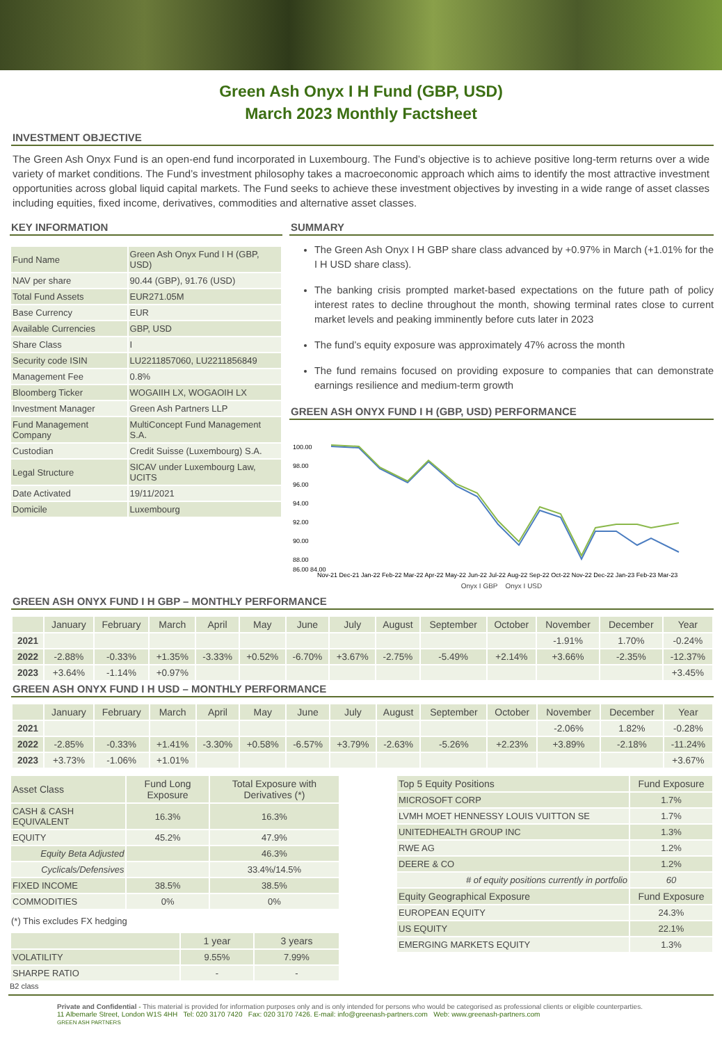Green Ash Onyx I H Fund (GBP, USD)
March 2023 Monthly Factsheet
INVESTMENT OBJECTIVE
The Green Ash Onyx Fund is an open-end fund incorporated in Luxembourg. The Fund’s objective is to achieve positive long-term returns over a wide variety of market conditions. The Fund’s investment philosophy takes a macroeconomic approach which aims to identify the most attractive investment opportunities across global liquid capital markets. The Fund seeks to achieve these investment objectives by investing in a wide range of asset classes including equities, fixed income, derivatives, commodities and alternative asset classes.
KEY INFORMATION
| Fund Name | Green Ash Onyx Fund I H (GBP, USD) |
| NAV per share | 90.44 (GBP), 91.76 (USD) |
| Total Fund Assets | EUR271.05M |
| Base Currency | EUR |
| Available Currencies | GBP, USD |
| Share Class | I |
| Security code ISIN | LU2211857060, LU2211856849 |
| Management Fee | 0.8% |
| Bloomberg Ticker | WOGAIIH LX, WOGAOIH LX |
| Investment Manager | Green Ash Partners LLP |
| Fund Management Company | MultiConcept Fund Management S.A. |
| Custodian | Credit Suisse (Luxembourg) S.A. |
| Legal Structure | SICAV under Luxembourg Law, UCITS |
| Date Activated | 19/11/2021 |
| Domicile | Luxembourg |
SUMMARY
The Green Ash Onyx I H GBP share class advanced by +0.97% in March (+1.01% for the I H USD share class).
The banking crisis prompted market-based expectations on the future path of policy interest rates to decline throughout the month, showing terminal rates close to current market levels and peaking imminently before cuts later in 2023
The fund’s equity exposure was approximately 47% across the month
The fund remains focused on providing exposure to companies that can demonstrate earnings resilience and medium-term growth
GREEN ASH ONYX FUND I H (GBP, USD) PERFORMANCE
100.00
98.00
96.00
94.00
92.00
90.00
88.00
86.00 84.00
Nov-21 Dec-21 Jan-22 Feb-22 Mar-22 Apr-22 May-22 Jun-22 Jul-22 Aug-22 Sep-22 Oct-22 Nov-22 Dec-22 Jan-23 Feb-23 Mar-23
Onyx I GBP Onyx I USD
GREEN ASH ONYX FUND I H GBP – MONTHLY PERFORMANCE
| | January | February | March | April | May | June | July | August | September | October | November | December | Year |
| --- | --- | --- | --- | --- | --- | --- | --- | --- | --- | --- | --- | --- | --- |
| 2021 | | | | | | | | | | | -1.91% | 1.70% | -0.24% |
| 2022 | -2.88% | -0.33% | +1.35% | -3.33% | +0.52% | -6.70% | +3.67% | -2.75% | -5.49% | +2.14% | +3.66% | -2.35% | -12.37% |
| 2023 | +3.64% | -1.14% | +0.97% | | | | | | | | | | +3.45% |
GREEN ASH ONYX FUND I H USD – MONTHLY PERFORMANCE
| | January | February | March | April | May | June | July | August | September | October | November | December | Year |
| --- | --- | --- | --- | --- | --- | --- | --- | --- | --- | --- | --- | --- | --- |
| 2021 | | | | | | | | | | | -2.06% | 1.82% | -0.28% |
| 2022 | -2.85% | -0.33% | +1.41% | -3.30% | +0.58% | -6.57% | +3.79% | -2.63% | -5.26% | +2.23% | +3.89% | -2.18% | -11.24% |
| 2023 | +3.73% | -1.06% | +1.01% | | | | | | | | | | +3.67% |
| Asset Class | Fund Long Exposure | Total Exposure with Derivatives (*) |
| --- | --- | --- |
| CASH & CASH EQUIVALENT | 16.3% | 16.3% |
| EQUITY | 45.2% | 47.9% |
| Equity Beta Adjusted | | 46.3% |
| Cyclicals/Defensives | | 33.4%/14.5% |
| FIXED INCOME | 38.5% | 38.5% |
| COMMODITIES | 0% | 0% |
(*) This excludes FX hedging
| | 1 year | 3 years |
| --- | --- | --- |
| VOLATILITY | 9.55% | 7.99% |
| SHARPE RATIO | - | - |
B2 class
| Top 5 Equity Positions | Fund Exposure |
| --- | --- |
| MICROSOFT CORP | 1.7% |
| LVMH MOET HENNESSY LOUIS VUITTON SE | 1.7% |
| UNITEDHEALTH GROUP INC | 1.3% |
| RWE AG | 1.2% |
| DEERE & CO | 1.2% |
| # of equity positions currently in portfolio | 60 |
| Equity Geographical Exposure | Fund Exposure |
| EUROPEAN EQUITY | 24.3% |
| US EQUITY | 22.1% |
| EMERGING MARKETS EQUITY | 1.3% |
Private and Confidential - This material is provided for information purposes only and is only intended for persons who would be categorised as professional clients or eligible counterparties.
11 Albemarle Street, London W1S 4HH Tel: 020 3170 7420 Fax: 020 3170 7426. E-mail: info@greenash-partners.com Web: www.greenash-partners.com
GREEN ASH PARTNERS